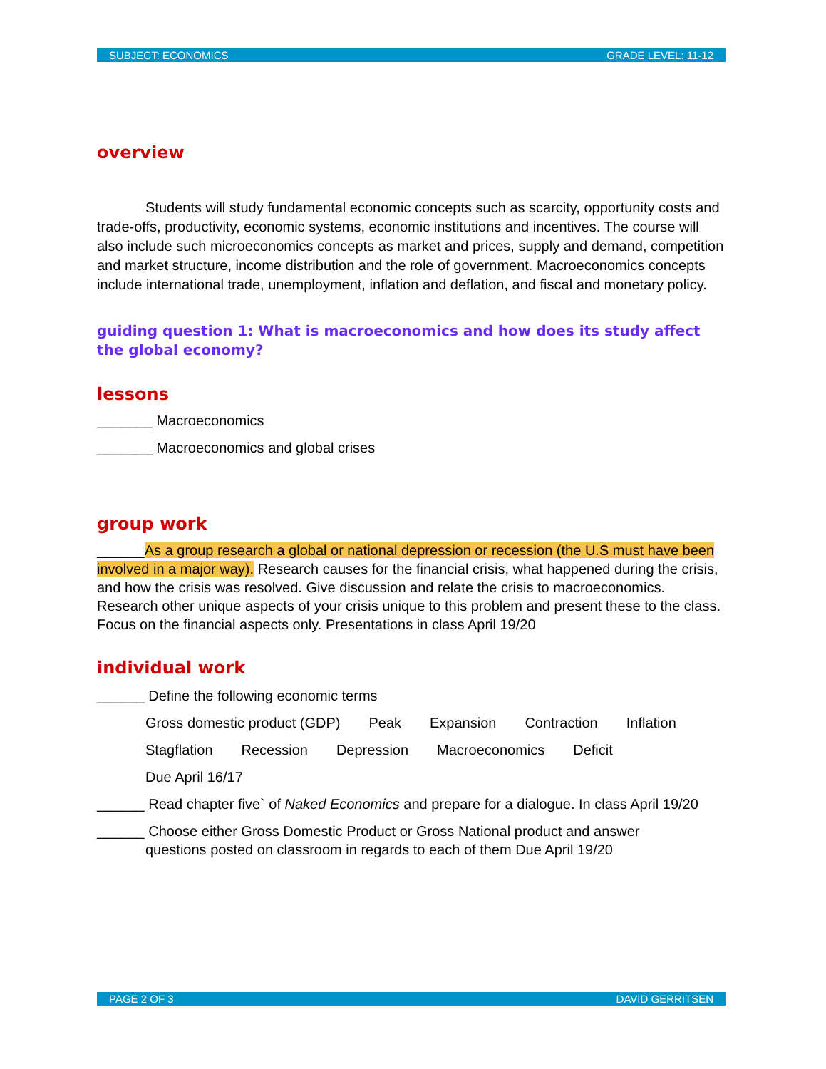SUBJECT: ECONOMICS GRADE LEVEL: 11-12
overview
Students will study fundamental economic concepts such as scarcity, opportunity costs and trade-offs, productivity, economic systems, economic institutions and incentives. The course will also include such microeconomics concepts as market and prices, supply and demand, competition and market structure, income distribution and the role of government. Macroeconomics concepts include international trade, unemployment, inflation and deflation, and fiscal and monetary policy.
guiding question 1: What is macroeconomics and how does its study affect the global economy?
lessons
_______ Macroeconomics
_______ Macroeconomics and global crises
group work
______As a group research a global or national depression or recession (the U.S must have been involved in a major way). Research causes for the financial crisis, what happened during the crisis, and how the crisis was resolved. Give discussion and relate the crisis to macroeconomics. Research other unique aspects of your crisis unique to this problem and present these to the class. Focus on the financial aspects only. Presentations in class April 19/20
individual work
______ Define the following economic terms
Gross domestic product (GDP) Peak Expansion Contraction Inflation
Stagflation Recession Depression Macroeconomics Deficit
Due April 16/17
______ Read chapter five` of Naked Economics and prepare for a dialogue. In class April 19/20
______ Choose either Gross Domestic Product or Gross National product and answer
questions posted on classroom in regards to each of them Due April 19/20
PAGE 2 OF 3 DAVID GERRITSEN